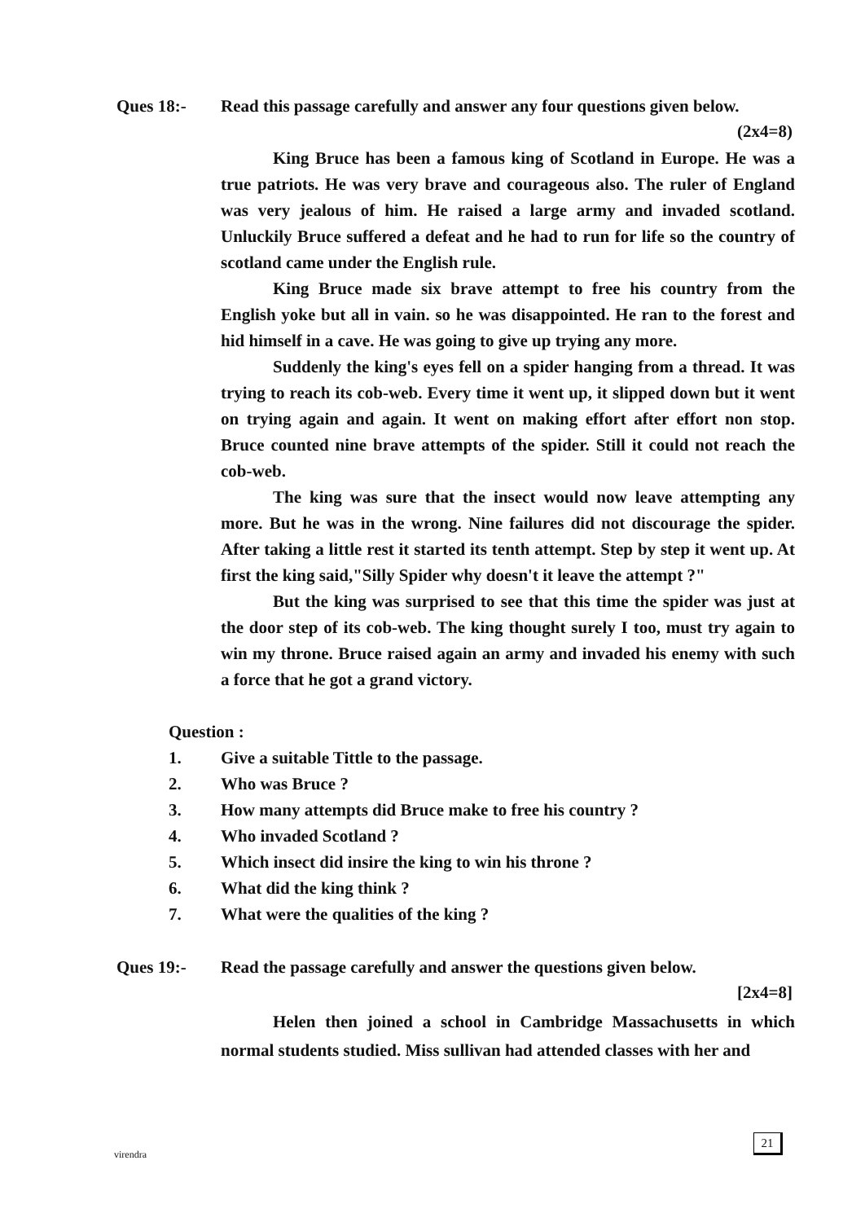Ques 18:- Read this passage carefully and answer any four questions given below.
(2x4=8)
King Bruce has been a famous king of Scotland in Europe. He was a true patriots. He was very brave and courageous also. The ruler of England was very jealous of him. He raised a large army and invaded scotland. Unluckily Bruce suffered a defeat and he had to run for life so the country of scotland came under the English rule.
King Bruce made six brave attempt to free his country from the English yoke but all in vain. so he was disappointed. He ran to the forest and hid himself in a cave. He was going to give up trying any more.
Suddenly the king's eyes fell on a spider hanging from a thread. It was trying to reach its cob-web. Every time it went up, it slipped down but it went on trying again and again. It went on making effort after effort non stop. Bruce counted nine brave attempts of the spider. Still it could not reach the cob-web.
The king was sure that the insect would now leave attempting any more. But he was in the wrong. Nine failures did not discourage the spider. After taking a little rest it started its tenth attempt. Step by step it went up. At first the king said,"Silly Spider why doesn't it leave the attempt ?"
But the king was surprised to see that this time the spider was just at the door step of its cob-web. The king thought surely I too, must try again to win my throne. Bruce raised again an army and invaded his enemy with such a force that he got a grand victory.
Question :
1. Give a suitable Tittle to the passage.
2. Who was Bruce ?
3. How many attempts did Bruce make to free his country ?
4. Who invaded Scotland ?
5. Which insect did insire the king to win his throne ?
6. What did the king think ?
7. What were the qualities of the king ?
Ques 19:- Read the passage carefully and answer the questions given below.
[2x4=8]
Helen then joined a school in Cambridge Massachusetts in which normal students studied. Miss sullivan had attended classes with her and
virendra
21